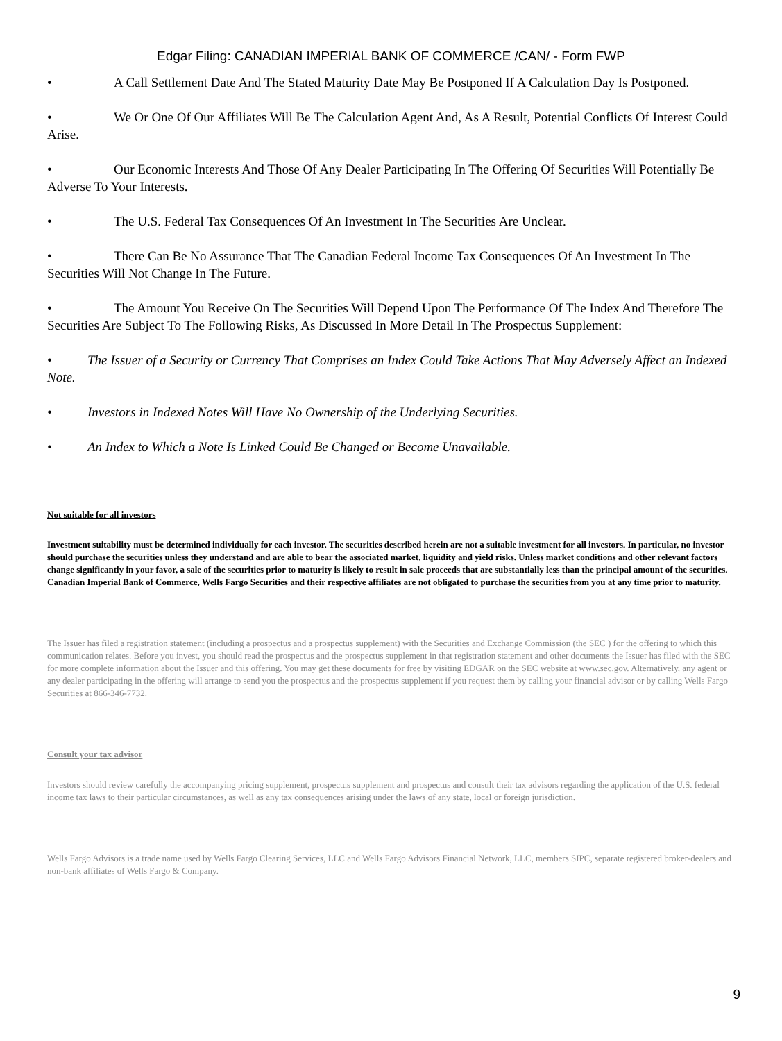Edgar Filing: CANADIAN IMPERIAL BANK OF COMMERCE /CAN/ - Form FWP
• A Call Settlement Date And The Stated Maturity Date May Be Postponed If A Calculation Day Is Postponed.
• We Or One Of Our Affiliates Will Be The Calculation Agent And, As A Result, Potential Conflicts Of Interest Could Arise.
• Our Economic Interests And Those Of Any Dealer Participating In The Offering Of Securities Will Potentially Be Adverse To Your Interests.
• The U.S. Federal Tax Consequences Of An Investment In The Securities Are Unclear.
• There Can Be No Assurance That The Canadian Federal Income Tax Consequences Of An Investment In The Securities Will Not Change In The Future.
• The Amount You Receive On The Securities Will Depend Upon The Performance Of The Index And Therefore The Securities Are Subject To The Following Risks, As Discussed In More Detail In The Prospectus Supplement:
• The Issuer of a Security or Currency That Comprises an Index Could Take Actions That May Adversely Affect an Indexed Note.
• Investors in Indexed Notes Will Have No Ownership of the Underlying Securities.
• An Index to Which a Note Is Linked Could Be Changed or Become Unavailable.
Not suitable for all investors
Investment suitability must be determined individually for each investor. The securities described herein are not a suitable investment for all investors. In particular, no investor should purchase the securities unless they understand and are able to bear the associated market, liquidity and yield risks. Unless market conditions and other relevant factors change significantly in your favor, a sale of the securities prior to maturity is likely to result in sale proceeds that are substantially less than the principal amount of the securities. Canadian Imperial Bank of Commerce, Wells Fargo Securities and their respective affiliates are not obligated to purchase the securities from you at any time prior to maturity.
The Issuer has filed a registration statement (including a prospectus and a prospectus supplement) with the Securities and Exchange Commission (the SEC ) for the offering to which this communication relates. Before you invest, you should read the prospectus and the prospectus supplement in that registration statement and other documents the Issuer has filed with the SEC for more complete information about the Issuer and this offering. You may get these documents for free by visiting EDGAR on the SEC website at www.sec.gov. Alternatively, any agent or any dealer participating in the offering will arrange to send you the prospectus and the prospectus supplement if you request them by calling your financial advisor or by calling Wells Fargo Securities at 866-346-7732.
Consult your tax advisor
Investors should review carefully the accompanying pricing supplement, prospectus supplement and prospectus and consult their tax advisors regarding the application of the U.S. federal income tax laws to their particular circumstances, as well as any tax consequences arising under the laws of any state, local or foreign jurisdiction.
Wells Fargo Advisors is a trade name used by Wells Fargo Clearing Services, LLC and Wells Fargo Advisors Financial Network, LLC, members SIPC, separate registered broker-dealers and non-bank affiliates of Wells Fargo & Company.
9